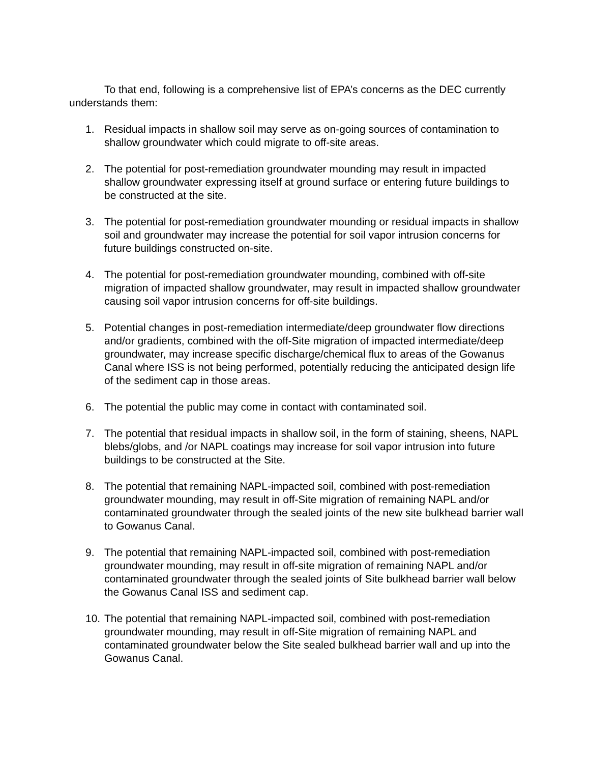To that end, following is a comprehensive list of EPA’s concerns as the DEC currently understands them:
1. Residual impacts in shallow soil may serve as on-going sources of contamination to shallow groundwater which could migrate to off-site areas.
2. The potential for post-remediation groundwater mounding may result in impacted shallow groundwater expressing itself at ground surface or entering future buildings to be constructed at the site.
3. The potential for post-remediation groundwater mounding or residual impacts in shallow soil and groundwater may increase the potential for soil vapor intrusion concerns for future buildings constructed on-site.
4. The potential for post-remediation groundwater mounding, combined with off-site migration of impacted shallow groundwater, may result in impacted shallow groundwater causing soil vapor intrusion concerns for off-site buildings.
5. Potential changes in post-remediation intermediate/deep groundwater flow directions and/or gradients, combined with the off-Site migration of impacted intermediate/deep groundwater, may increase specific discharge/chemical flux to areas of the Gowanus Canal where ISS is not being performed, potentially reducing the anticipated design life of the sediment cap in those areas.
6. The potential the public may come in contact with contaminated soil.
7. The potential that residual impacts in shallow soil, in the form of staining, sheens, NAPL blebs/globs, and /or NAPL coatings may increase for soil vapor intrusion into future buildings to be constructed at the Site.
8. The potential that remaining NAPL-impacted soil, combined with post-remediation groundwater mounding, may result in off-Site migration of remaining NAPL and/or contaminated groundwater through the sealed joints of the new site bulkhead barrier wall to Gowanus Canal.
9. The potential that remaining NAPL-impacted soil, combined with post-remediation groundwater mounding, may result in off-site migration of remaining NAPL and/or contaminated groundwater through the sealed joints of Site bulkhead barrier wall below the Gowanus Canal ISS and sediment cap.
10. The potential that remaining NAPL-impacted soil, combined with post-remediation groundwater mounding, may result in off-Site migration of remaining NAPL and contaminated groundwater below the Site sealed bulkhead barrier wall and up into the Gowanus Canal.